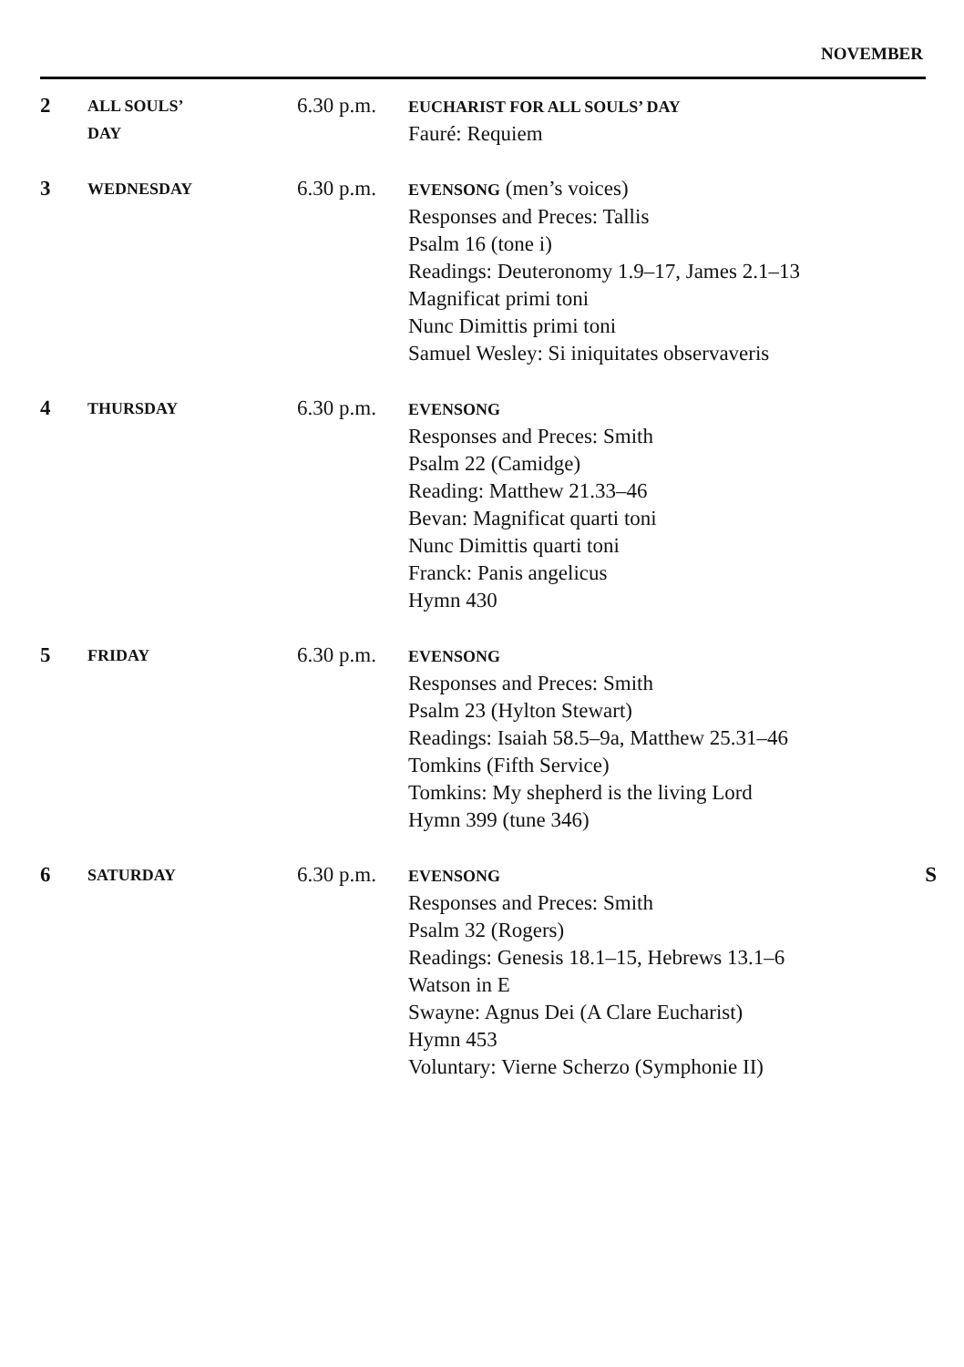NOVEMBER
| 2 | ALL SOULS’ DAY | 6.30 p.m. | EUCHARIST FOR ALL SOULS’ DAY Fauré: Requiem | |
| 3 | WEDNESDAY | 6.30 p.m. | EVENSONG (men’s voices) Responses and Preces: Tallis Psalm 16 (tone i) Readings: Deuteronomy 1.9–17, James 2.1–13 Magnificat primi toni Nunc Dimittis primi toni Samuel Wesley: Si iniquitates observaveris | |
| 4 | THURSDAY | 6.30 p.m. | EVENSONG Responses and Preces: Smith Psalm 22 (Camidge) Reading: Matthew 21.33–46 Bevan: Magnificat quarti toni Nunc Dimittis quarti toni Franck: Panis angelicus Hymn 430 | |
| 5 | FRIDAY | 6.30 p.m. | EVENSONG Responses and Preces: Smith Psalm 23 (Hylton Stewart) Readings: Isaiah 58.5–9a, Matthew 25.31–46 Tomkins (Fifth Service) Tomkins: My shepherd is the living Lord Hymn 399 (tune 346) | |
| 6 | SATURDAY | 6.30 p.m. | EVENSONG Responses and Preces: Smith Psalm 32 (Rogers) Readings: Genesis 18.1–15, Hebrews 13.1–6 Watson in E Swayne: Agnus Dei (A Clare Eucharist) Hymn 453 Voluntary: Vierne Scherzo (Symphonie II) | S |